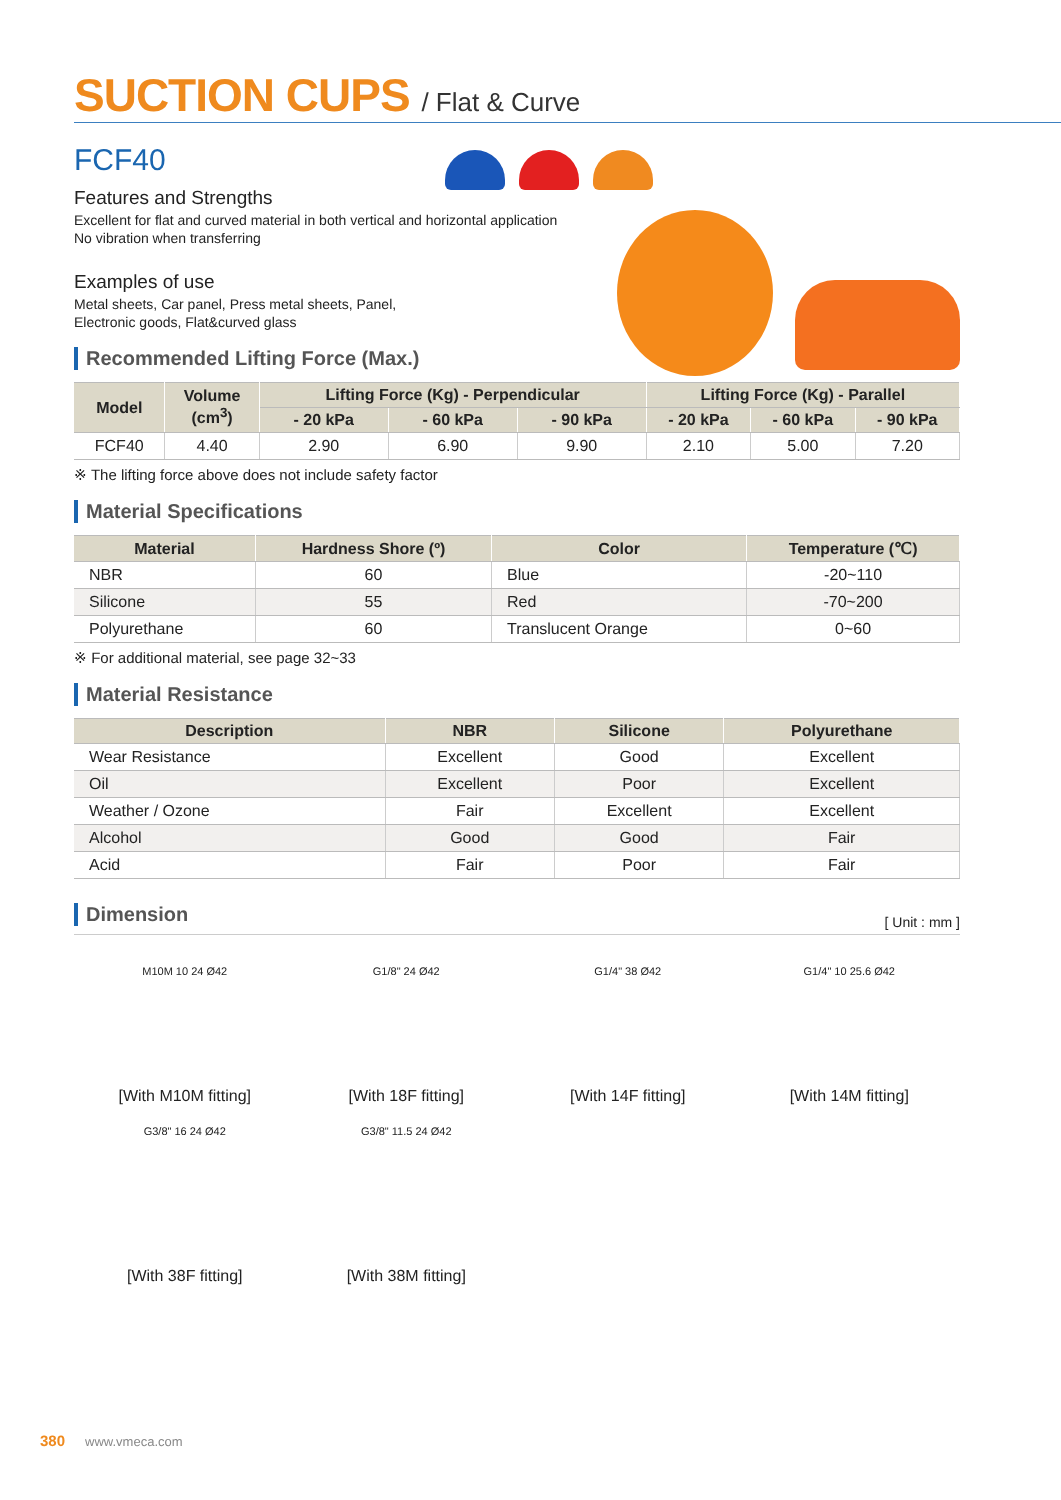SUCTION CUPS / Flat & Curve
FCF40
Features and Strengths
Excellent for flat and curved material in both vertical and horizontal application
No vibration when transferring
Examples of use
Metal sheets, Car panel, Press metal sheets, Panel,
Electronic goods, Flat&curved glass
Recommended Lifting Force (Max.)
| Model | Volume (cm<sup>3</sup>) | Lifting Force (Kg) - Perpendicular | | | Lifting Force (Kg) - Parallel | | |
| --- | --- | --- | --- | --- | --- | --- | --- |
| | | - 20 kPa | - 60 kPa | - 90 kPa | - 20 kPa | - 60 kPa | - 90 kPa |
| FCF40 | 4.40 | 2.90 | 6.90 | 9.90 | 2.10 | 5.00 | 7.20 |
※ The lifting force above does not include safety factor
Material Specifications
| Material | Hardness Shore (º) | Color | Temperature (℃) |
| --- | --- | --- | --- |
| NBR | 60 | Blue | -20~110 |
| Silicone | 55 | Red | -70~200 |
| Polyurethane | 60 | Translucent Orange | 0~60 |
※ For additional material, see page 32~33
Material Resistance
| Description | NBR | Silicone | Polyurethane |
| --- | --- | --- | --- |
| Wear Resistance | Excellent | Good | Excellent |
| Oil | Excellent | Poor | Excellent |
| Weather / Ozone | Fair | Excellent | Excellent |
| Alcohol | Good | Good | Fair |
| Acid | Fair | Poor | Fair |
Dimension
[ Unit : mm ]
M10M 10 24 Ø42
[With M10M fitting]
G1/8" 24 Ø42
[With 18F fitting]
G1/4" 38 Ø42
[With 14F fitting]
G1/4" 10 25.6 Ø42
[With 14M fitting]
G3/8" 16 24 Ø42
[With 38F fitting]
G3/8" 11.5 24 Ø42
[With 38M fitting]
380 www.vmeca.com